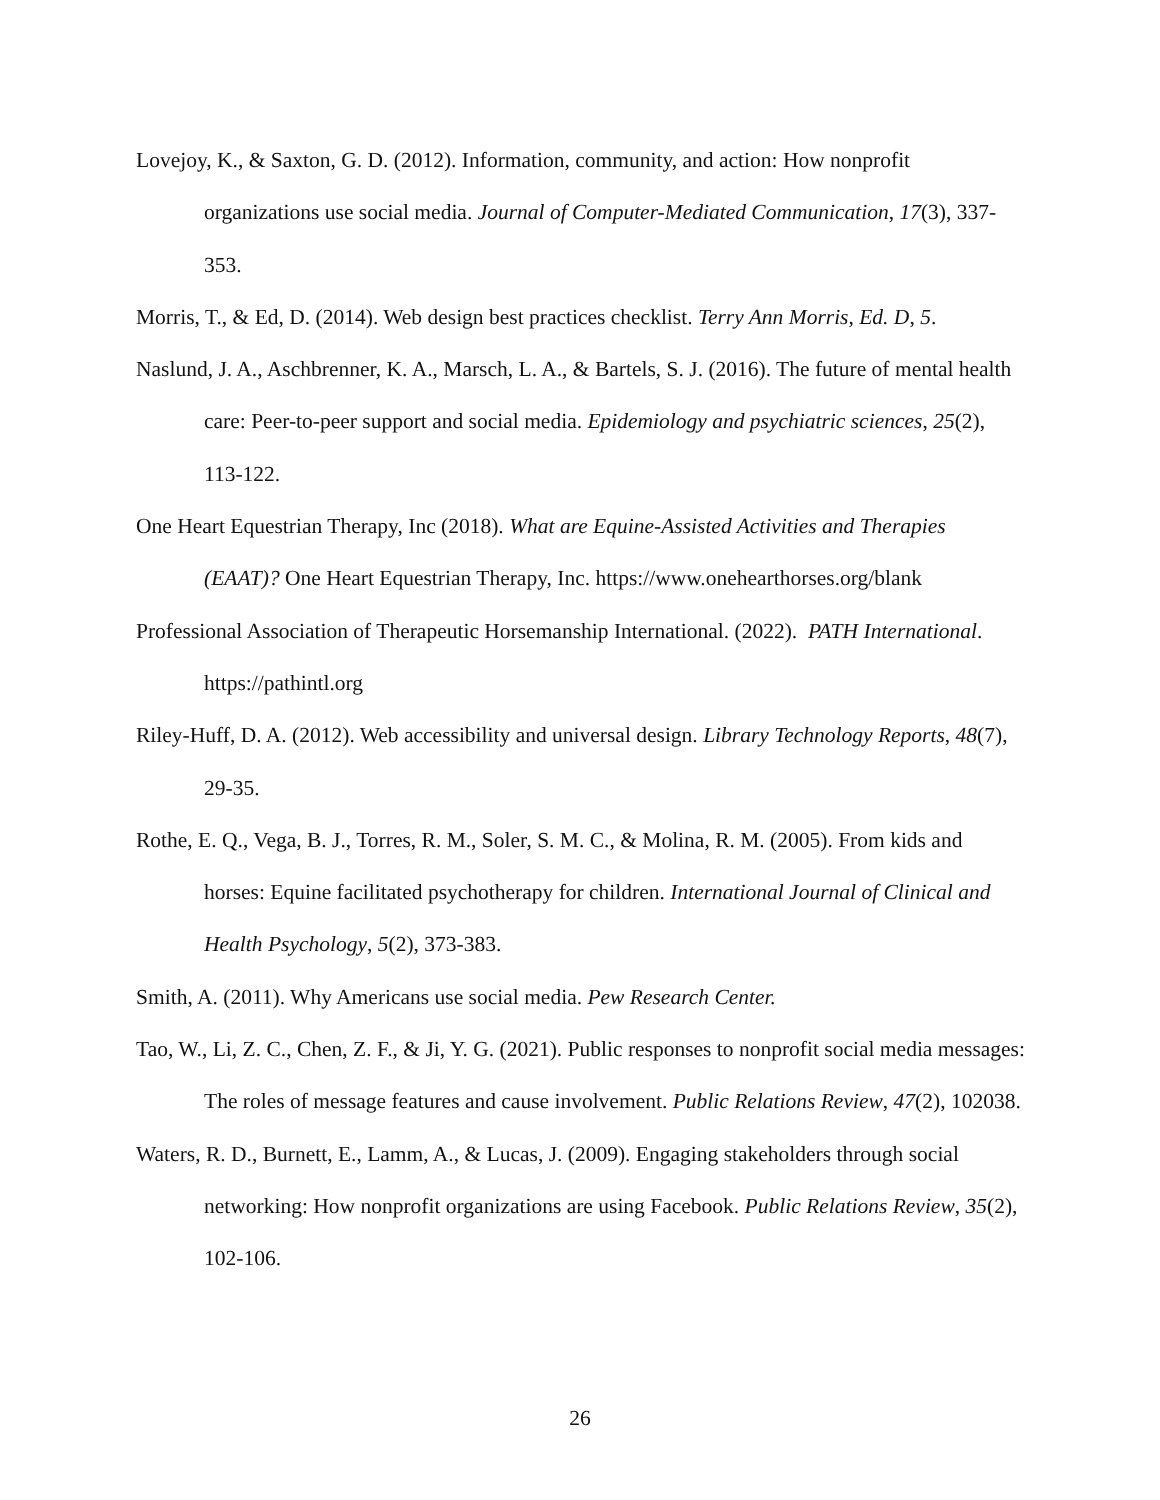Lovejoy, K., & Saxton, G. D. (2012). Information, community, and action: How nonprofit organizations use social media. Journal of Computer-Mediated Communication, 17(3), 337-353.
Morris, T., & Ed, D. (2014). Web design best practices checklist. Terry Ann Morris, Ed. D, 5.
Naslund, J. A., Aschbrenner, K. A., Marsch, L. A., & Bartels, S. J. (2016). The future of mental health care: Peer-to-peer support and social media. Epidemiology and psychiatric sciences, 25(2), 113-122.
One Heart Equestrian Therapy, Inc (2018). What are Equine-Assisted Activities and Therapies (EAAT)? One Heart Equestrian Therapy, Inc. https://www.onehearthorses.org/blank
Professional Association of Therapeutic Horsemanship International. (2022). PATH International. https://pathintl.org
Riley-Huff, D. A. (2012). Web accessibility and universal design. Library Technology Reports, 48(7), 29-35.
Rothe, E. Q., Vega, B. J., Torres, R. M., Soler, S. M. C., & Molina, R. M. (2005). From kids and horses: Equine facilitated psychotherapy for children. International Journal of Clinical and Health Psychology, 5(2), 373-383.
Smith, A. (2011). Why Americans use social media. Pew Research Center.
Tao, W., Li, Z. C., Chen, Z. F., & Ji, Y. G. (2021). Public responses to nonprofit social media messages: The roles of message features and cause involvement. Public Relations Review, 47(2), 102038.
Waters, R. D., Burnett, E., Lamm, A., & Lucas, J. (2009). Engaging stakeholders through social networking: How nonprofit organizations are using Facebook. Public Relations Review, 35(2), 102-106.
26